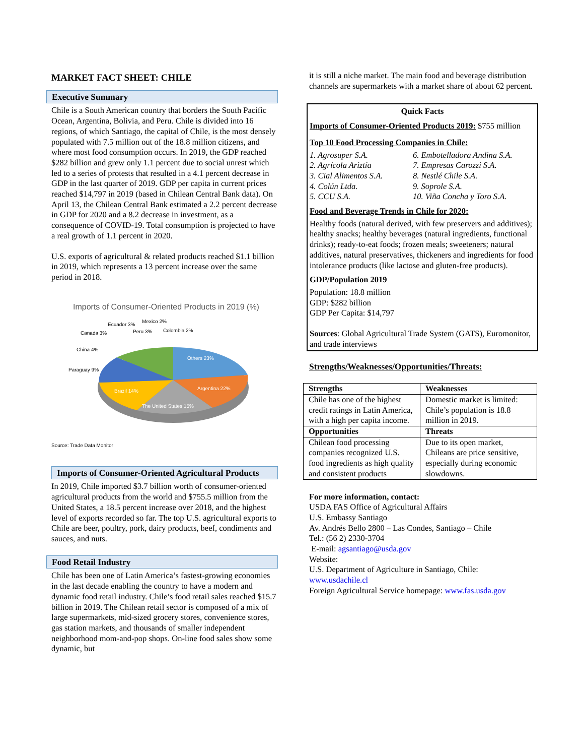MARKET FACT SHEET: CHILE
Executive Summary
Chile is a South American country that borders the South Pacific Ocean, Argentina, Bolivia, and Peru. Chile is divided into 16 regions, of which Santiago, the capital of Chile, is the most densely populated with 7.5 million out of the 18.8 million citizens, and where most food consumption occurs. In 2019, the GDP reached $282 billion and grew only 1.1 percent due to social unrest which led to a series of protests that resulted in a 4.1 percent decrease in GDP in the last quarter of 2019. GDP per capita in current prices reached $14,797 in 2019 (based in Chilean Central Bank data). On April 13, the Chilean Central Bank estimated a 2.2 percent decrease in GDP for 2020 and a 8.2 decrease in investment, as a consequence of COVID-19. Total consumption is projected to have a real growth of 1.1 percent in 2020.
U.S. exports of agricultural & related products reached $1.1 billion in 2019, which represents a 13 percent increase over the same period in 2018.
Imports of Consumer-Oriented Products in 2019 (%)
Others 23%
Argentina 22%
The United States 15%
Brazil 14%
Paraguay 9%
China 4%
Canada 3%
Ecuador 3%
Peru 3%
Mexico 2%
Colombia 2%
Source: Trade Data Monitor
Imports of Consumer-Oriented Agricultural Products
In 2019, Chile imported $3.7 billion worth of consumer-oriented agricultural products from the world and $755.5 million from the United States, a 18.5 percent increase over 2018, and the highest level of exports recorded so far. The top U.S. agricultural exports to Chile are beer, poultry, pork, dairy products, beef, condiments and sauces, and nuts.
Food Retail Industry
Chile has been one of Latin America’s fastest-growing economies in the last decade enabling the country to have a modern and dynamic food retail industry. Chile’s food retail sales reached $15.7 billion in 2019. The Chilean retail sector is composed of a mix of large supermarkets, mid-sized grocery stores, convenience stores, gas station markets, and thousands of smaller independent neighborhood mom-and-pop shops. On-line food sales show some dynamic, but
it is still a niche market. The main food and beverage distribution channels are supermarkets with a market share of about 62 percent.
Quick Facts
Imports of Consumer-Oriented Products 2019:
$755 million
Top 10 Food Processing Companies in Chile:
1. Agrosuper S.A.
2. Agrícola Ariztía
3. Cial Alimentos S.A.
4. Colún Ltda.
5. CCU S.A.
6. Embotelladora Andina S.A.
7. Empresas Carozzi S.A.
8. Nestlé Chile S.A.
9. Soprole S.A.
10. Viña Concha y Toro S.A.
Food and Beverage Trends in Chile for 2020:
Healthy foods (natural derived, with few preservers and additives); healthy snacks; healthy beverages (natural ingredients, functional drinks); ready-to-eat foods; frozen meals; sweeteners; natural additives, natural preservatives, thickeners and ingredients for food intolerance products (like lactose and gluten-free products).
GDP/Population 2019
Population: 18.8 million
GDP: $282 billion
GDP Per Capita: $14,797
Sources: Global Agricultural Trade System (GATS), Euromonitor, and trade interviews
Strengths/Weaknesses/Opportunities/Threats:
| Strengths | Weaknesses |
| Chile has one of the highest credit ratings in Latin America, with a high per capita income. | Domestic market is limited: Chile’s population is 18.8 million in 2019. |
| Opportunities | Threats |
| Chilean food processing companies recognized U.S. food ingredients as high quality and consistent products | Due to its open market, Chileans are price sensitive, especially during economic slowdowns. |
For more information, contact:
USDA FAS Office of Agricultural Affairs
U.S. Embassy Santiago
Av. Andrés Bello 2800 – Las Condes, Santiago – Chile
Tel.: (56 2) 2330-3704
E-mail: agsantiago@usda.gov
Website:
U.S. Department of Agriculture in Santiago, Chile:
www.usdachile.cl
Foreign Agricultural Service homepage: www.fas.usda.gov